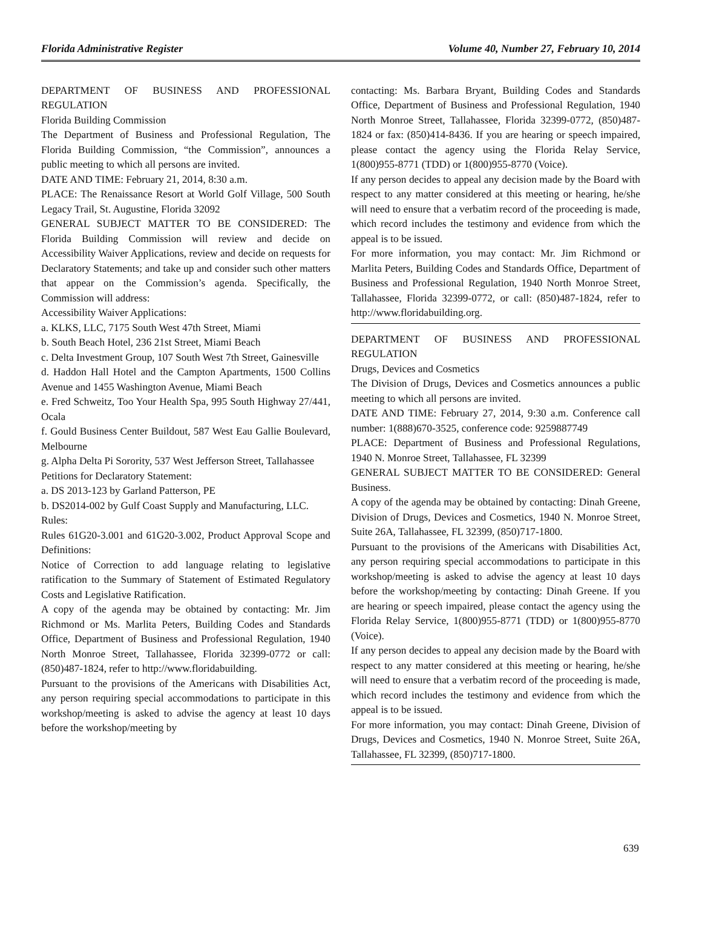Florida Administrative Register Volume 40, Number 27, February 10, 2014
DEPARTMENT OF BUSINESS AND PROFESSIONAL REGULATION
Florida Building Commission
The Department of Business and Professional Regulation, The Florida Building Commission, “the Commission”, announces a public meeting to which all persons are invited.
DATE AND TIME: February 21, 2014, 8:30 a.m.
PLACE: The Renaissance Resort at World Golf Village, 500 South Legacy Trail, St. Augustine, Florida 32092
GENERAL SUBJECT MATTER TO BE CONSIDERED: The Florida Building Commission will review and decide on Accessibility Waiver Applications, review and decide on requests for Declaratory Statements; and take up and consider such other matters that appear on the Commission’s agenda. Specifically, the Commission will address:
Accessibility Waiver Applications:
a. KLKS, LLC, 7175 South West 47th Street, Miami
b. South Beach Hotel, 236 21st Street, Miami Beach
c. Delta Investment Group, 107 South West 7th Street, Gainesville
d. Haddon Hall Hotel and the Campton Apartments, 1500 Collins Avenue and 1455 Washington Avenue, Miami Beach
e. Fred Schweitz, Too Your Health Spa, 995 South Highway 27/441, Ocala
f. Gould Business Center Buildout, 587 West Eau Gallie Boulevard, Melbourne
g. Alpha Delta Pi Sorority, 537 West Jefferson Street, Tallahassee
Petitions for Declaratory Statement:
a. DS 2013-123 by Garland Patterson, PE
b. DS2014-002 by Gulf Coast Supply and Manufacturing, LLC.
Rules:
Rules 61G20-3.001 and 61G20-3.002, Product Approval Scope and Definitions:
Notice of Correction to add language relating to legislative ratification to the Summary of Statement of Estimated Regulatory Costs and Legislative Ratification.
A copy of the agenda may be obtained by contacting: Mr. Jim Richmond or Ms. Marlita Peters, Building Codes and Standards Office, Department of Business and Professional Regulation, 1940 North Monroe Street, Tallahassee, Florida 32399-0772 or call: (850)487-1824, refer to http://www.floridabuilding.
Pursuant to the provisions of the Americans with Disabilities Act, any person requiring special accommodations to participate in this workshop/meeting is asked to advise the agency at least 10 days before the workshop/meeting by
contacting: Ms. Barbara Bryant, Building Codes and Standards Office, Department of Business and Professional Regulation, 1940 North Monroe Street, Tallahassee, Florida 32399-0772, (850)487-1824 or fax: (850)414-8436. If you are hearing or speech impaired, please contact the agency using the Florida Relay Service, 1(800)955-8771 (TDD) or 1(800)955-8770 (Voice).
If any person decides to appeal any decision made by the Board with respect to any matter considered at this meeting or hearing, he/she will need to ensure that a verbatim record of the proceeding is made, which record includes the testimony and evidence from which the appeal is to be issued.
For more information, you may contact: Mr. Jim Richmond or Marlita Peters, Building Codes and Standards Office, Department of Business and Professional Regulation, 1940 North Monroe Street, Tallahassee, Florida 32399-0772, or call: (850)487-1824, refer to http://www.floridabuilding.org.
DEPARTMENT OF BUSINESS AND PROFESSIONAL REGULATION
Drugs, Devices and Cosmetics
The Division of Drugs, Devices and Cosmetics announces a public meeting to which all persons are invited.
DATE AND TIME: February 27, 2014, 9:30 a.m. Conference call number: 1(888)670-3525, conference code: 9259887749
PLACE: Department of Business and Professional Regulations, 1940 N. Monroe Street, Tallahassee, FL 32399
GENERAL SUBJECT MATTER TO BE CONSIDERED: General Business.
A copy of the agenda may be obtained by contacting: Dinah Greene, Division of Drugs, Devices and Cosmetics, 1940 N. Monroe Street, Suite 26A, Tallahassee, FL 32399, (850)717-1800.
Pursuant to the provisions of the Americans with Disabilities Act, any person requiring special accommodations to participate in this workshop/meeting is asked to advise the agency at least 10 days before the workshop/meeting by contacting: Dinah Greene. If you are hearing or speech impaired, please contact the agency using the Florida Relay Service, 1(800)955-8771 (TDD) or 1(800)955-8770 (Voice).
If any person decides to appeal any decision made by the Board with respect to any matter considered at this meeting or hearing, he/she will need to ensure that a verbatim record of the proceeding is made, which record includes the testimony and evidence from which the appeal is to be issued.
For more information, you may contact: Dinah Greene, Division of Drugs, Devices and Cosmetics, 1940 N. Monroe Street, Suite 26A, Tallahassee, FL 32399, (850)717-1800.
639